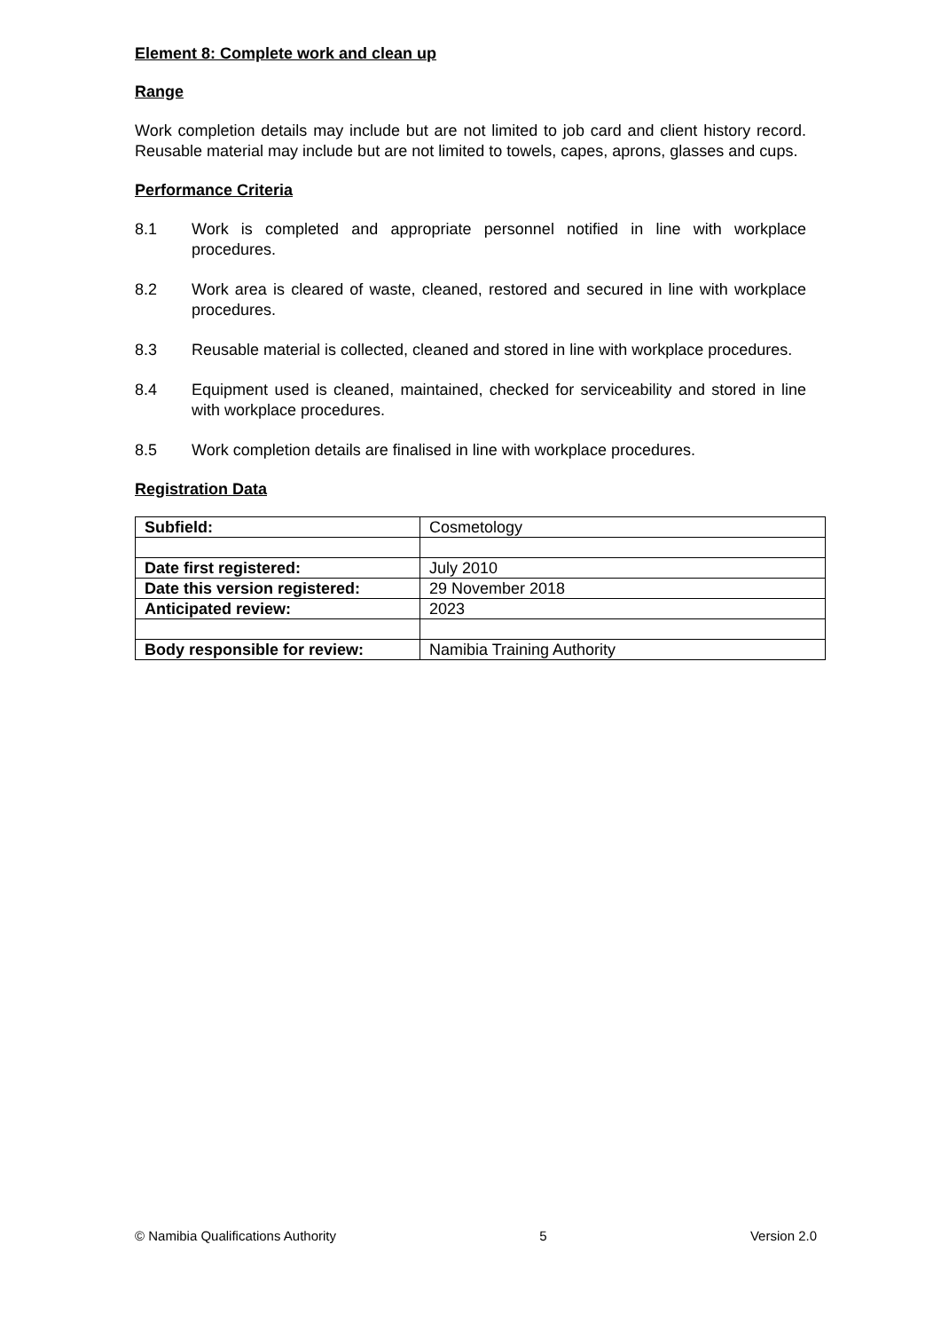Element 8: Complete work and clean up
Range
Work completion details may include but are not limited to job card and client history record. Reusable material may include but are not limited to towels, capes, aprons, glasses and cups.
Performance Criteria
8.1 Work is completed and appropriate personnel notified in line with workplace procedures.
8.2 Work area is cleared of waste, cleaned, restored and secured in line with workplace procedures.
8.3 Reusable material is collected, cleaned and stored in line with workplace procedures.
8.4 Equipment used is cleaned, maintained, checked for serviceability and stored in line with workplace procedures.
8.5 Work completion details are finalised in line with workplace procedures.
Registration Data
| Subfield: | Cosmetology |
| Date first registered: | July 2010 |
| Date this version registered: | 29 November 2018 |
| Anticipated review: | 2023 |
| Body responsible for review: | Namibia Training Authority |
© Namibia Qualifications Authority 5 Version 2.0